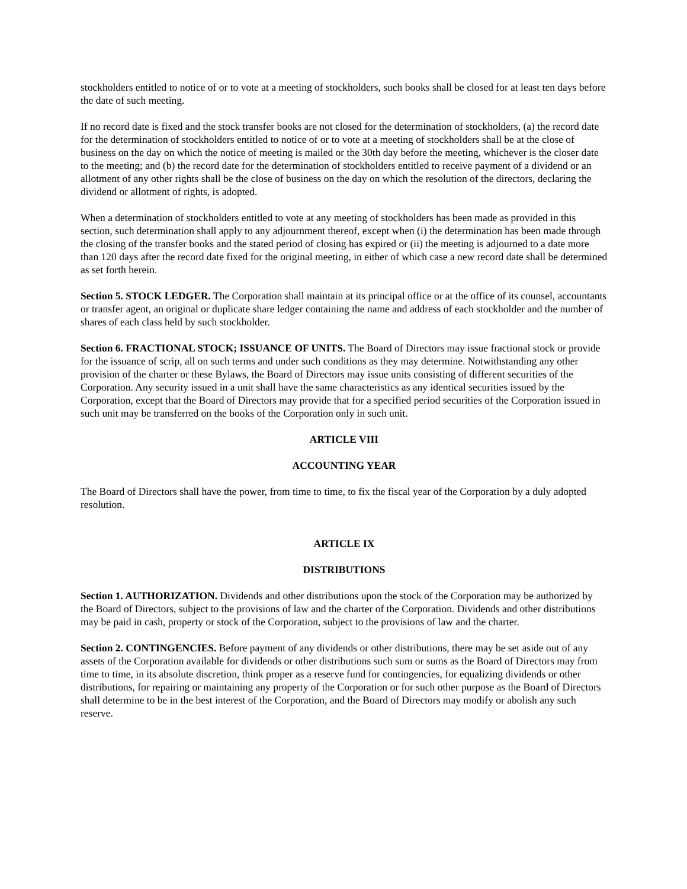stockholders entitled to notice of or to vote at a meeting of stockholders, such books shall be closed for at least ten days before the date of such meeting.
If no record date is fixed and the stock transfer books are not closed for the determination of stockholders, (a) the record date for the determination of stockholders entitled to notice of or to vote at a meeting of stockholders shall be at the close of business on the day on which the notice of meeting is mailed or the 30th day before the meeting, whichever is the closer date to the meeting; and (b) the record date for the determination of stockholders entitled to receive payment of a dividend or an allotment of any other rights shall be the close of business on the day on which the resolution of the directors, declaring the dividend or allotment of rights, is adopted.
When a determination of stockholders entitled to vote at any meeting of stockholders has been made as provided in this section, such determination shall apply to any adjournment thereof, except when (i) the determination has been made through the closing of the transfer books and the stated period of closing has expired or (ii) the meeting is adjourned to a date more than 120 days after the record date fixed for the original meeting, in either of which case a new record date shall be determined as set forth herein.
Section 5. STOCK LEDGER. The Corporation shall maintain at its principal office or at the office of its counsel, accountants or transfer agent, an original or duplicate share ledger containing the name and address of each stockholder and the number of shares of each class held by such stockholder.
Section 6. FRACTIONAL STOCK; ISSUANCE OF UNITS. The Board of Directors may issue fractional stock or provide for the issuance of scrip, all on such terms and under such conditions as they may determine. Notwithstanding any other provision of the charter or these Bylaws, the Board of Directors may issue units consisting of different securities of the Corporation. Any security issued in a unit shall have the same characteristics as any identical securities issued by the Corporation, except that the Board of Directors may provide that for a specified period securities of the Corporation issued in such unit may be transferred on the books of the Corporation only in such unit.
ARTICLE VIII
ACCOUNTING YEAR
The Board of Directors shall have the power, from time to time, to fix the fiscal year of the Corporation by a duly adopted resolution.
ARTICLE IX
DISTRIBUTIONS
Section 1. AUTHORIZATION. Dividends and other distributions upon the stock of the Corporation may be authorized by the Board of Directors, subject to the provisions of law and the charter of the Corporation. Dividends and other distributions may be paid in cash, property or stock of the Corporation, subject to the provisions of law and the charter.
Section 2. CONTINGENCIES. Before payment of any dividends or other distributions, there may be set aside out of any assets of the Corporation available for dividends or other distributions such sum or sums as the Board of Directors may from time to time, in its absolute discretion, think proper as a reserve fund for contingencies, for equalizing dividends or other distributions, for repairing or maintaining any property of the Corporation or for such other purpose as the Board of Directors shall determine to be in the best interest of the Corporation, and the Board of Directors may modify or abolish any such reserve.